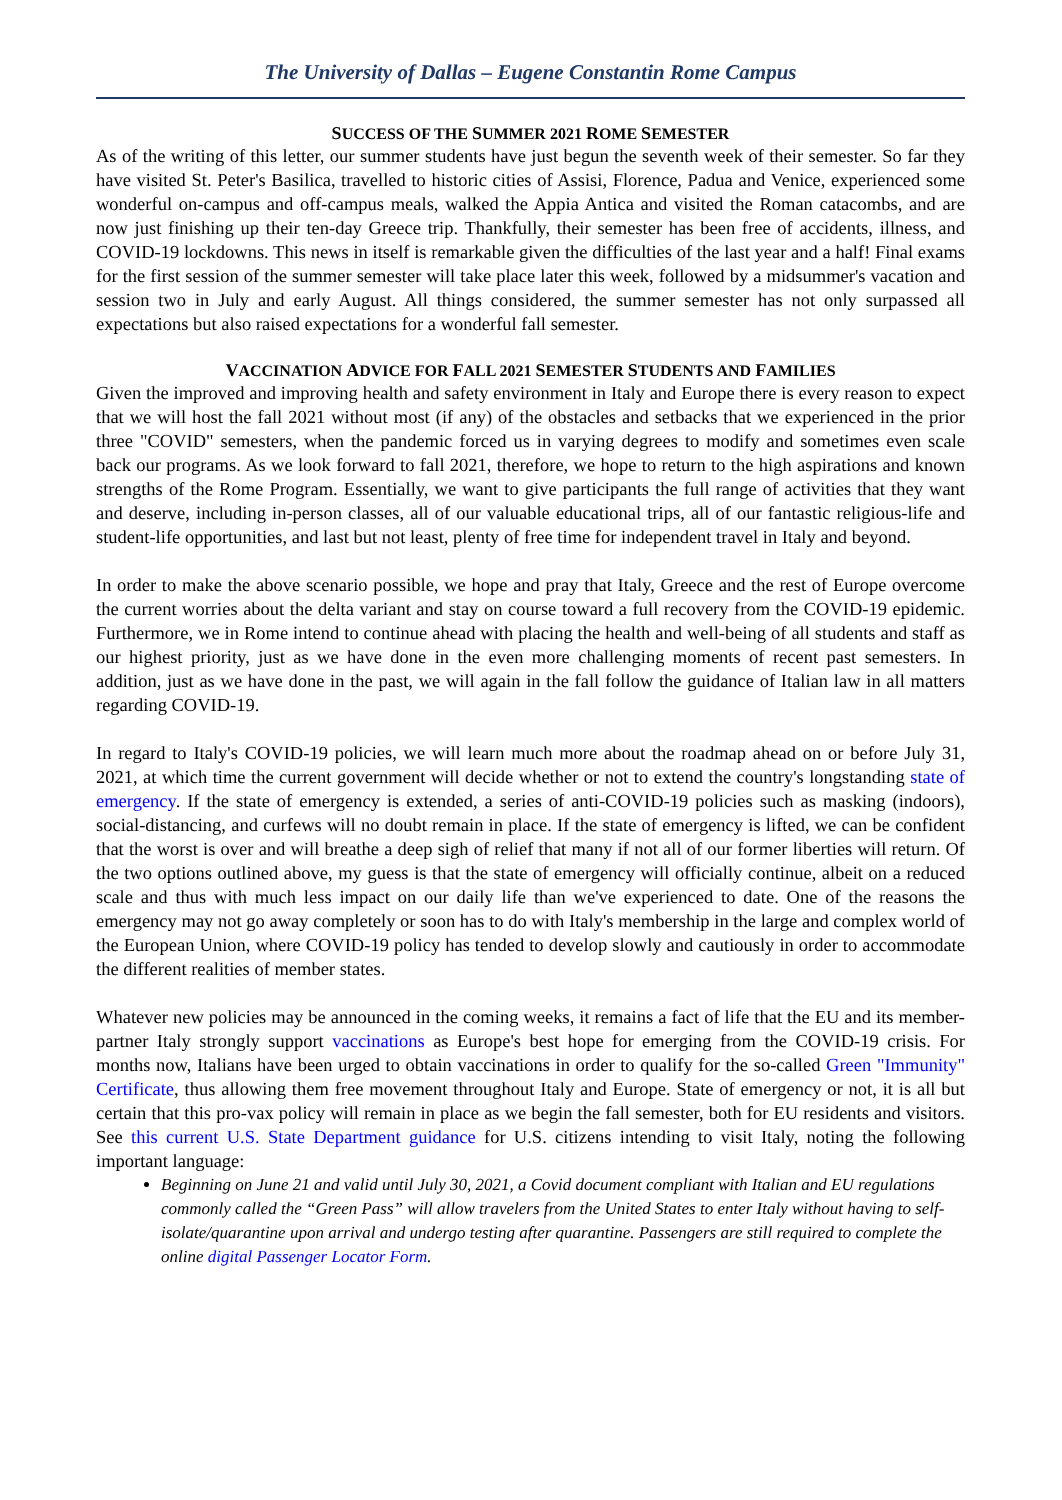The University of Dallas – Eugene Constantin Rome Campus
SUCCESS OF THE SUMMER 2021 ROME SEMESTER
As of the writing of this letter, our summer students have just begun the seventh week of their semester. So far they have visited St. Peter's Basilica, travelled to historic cities of Assisi, Florence, Padua and Venice, experienced some wonderful on-campus and off-campus meals, walked the Appia Antica and visited the Roman catacombs, and are now just finishing up their ten-day Greece trip. Thankfully, their semester has been free of accidents, illness, and COVID-19 lockdowns. This news in itself is remarkable given the difficulties of the last year and a half! Final exams for the first session of the summer semester will take place later this week, followed by a midsummer's vacation and session two in July and early August. All things considered, the summer semester has not only surpassed all expectations but also raised expectations for a wonderful fall semester.
VACCINATION ADVICE FOR FALL 2021 SEMESTER STUDENTS AND FAMILIES
Given the improved and improving health and safety environment in Italy and Europe there is every reason to expect that we will host the fall 2021 without most (if any) of the obstacles and setbacks that we experienced in the prior three "COVID" semesters, when the pandemic forced us in varying degrees to modify and sometimes even scale back our programs. As we look forward to fall 2021, therefore, we hope to return to the high aspirations and known strengths of the Rome Program. Essentially, we want to give participants the full range of activities that they want and deserve, including in-person classes, all of our valuable educational trips, all of our fantastic religious-life and student-life opportunities, and last but not least, plenty of free time for independent travel in Italy and beyond.
In order to make the above scenario possible, we hope and pray that Italy, Greece and the rest of Europe overcome the current worries about the delta variant and stay on course toward a full recovery from the COVID-19 epidemic. Furthermore, we in Rome intend to continue ahead with placing the health and well-being of all students and staff as our highest priority, just as we have done in the even more challenging moments of recent past semesters. In addition, just as we have done in the past, we will again in the fall follow the guidance of Italian law in all matters regarding COVID-19.
In regard to Italy's COVID-19 policies, we will learn much more about the roadmap ahead on or before July 31, 2021, at which time the current government will decide whether or not to extend the country's longstanding state of emergency. If the state of emergency is extended, a series of anti-COVID-19 policies such as masking (indoors), social-distancing, and curfews will no doubt remain in place. If the state of emergency is lifted, we can be confident that the worst is over and will breathe a deep sigh of relief that many if not all of our former liberties will return. Of the two options outlined above, my guess is that the state of emergency will officially continue, albeit on a reduced scale and thus with much less impact on our daily life than we've experienced to date. One of the reasons the emergency may not go away completely or soon has to do with Italy's membership in the large and complex world of the European Union, where COVID-19 policy has tended to develop slowly and cautiously in order to accommodate the different realities of member states.
Whatever new policies may be announced in the coming weeks, it remains a fact of life that the EU and its member-partner Italy strongly support vaccinations as Europe's best hope for emerging from the COVID-19 crisis. For months now, Italians have been urged to obtain vaccinations in order to qualify for the so-called Green "Immunity" Certificate, thus allowing them free movement throughout Italy and Europe. State of emergency or not, it is all but certain that this pro-vax policy will remain in place as we begin the fall semester, both for EU residents and visitors. See this current U.S. State Department guidance for U.S. citizens intending to visit Italy, noting the following important language:
Beginning on June 21 and valid until July 30, 2021, a Covid document compliant with Italian and EU regulations commonly called the “Green Pass” will allow travelers from the United States to enter Italy without having to self-isolate/quarantine upon arrival and undergo testing after quarantine. Passengers are still required to complete the online digital Passenger Locator Form.